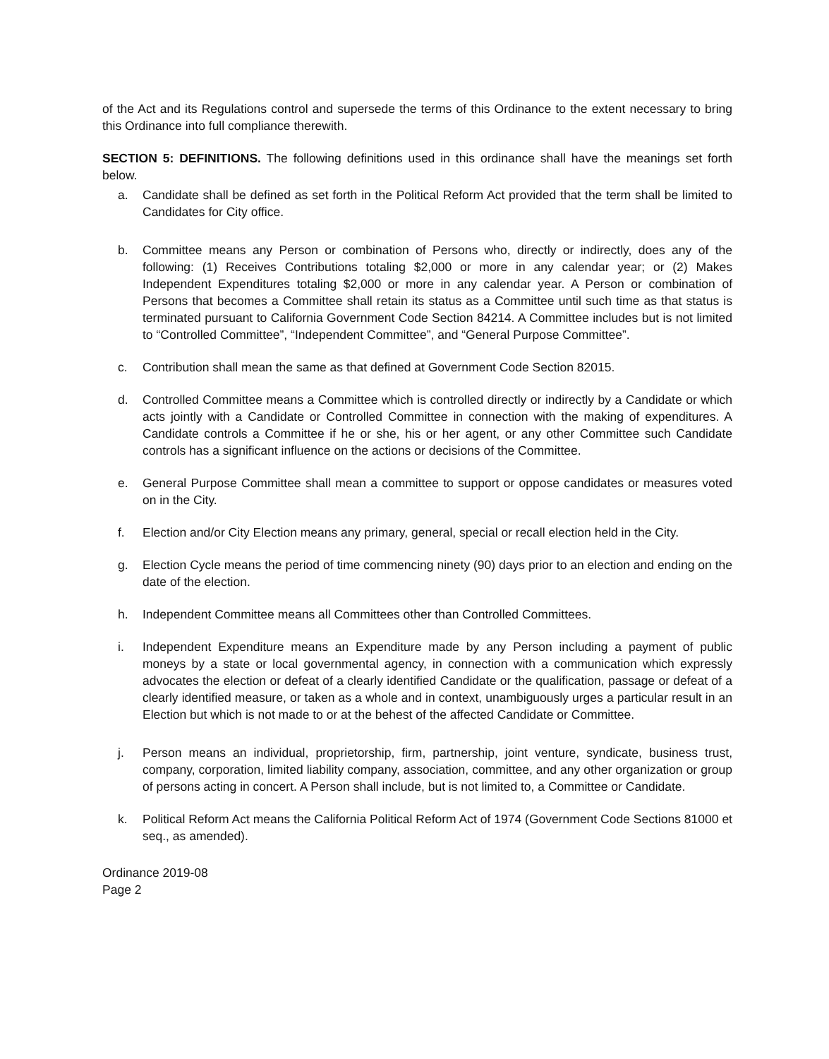of the Act and its Regulations control and supersede the terms of this Ordinance to the extent necessary to bring this Ordinance into full compliance therewith.
SECTION 5: DEFINITIONS. The following definitions used in this ordinance shall have the meanings set forth below.
a. Candidate shall be defined as set forth in the Political Reform Act provided that the term shall be limited to Candidates for City office.
b. Committee means any Person or combination of Persons who, directly or indirectly, does any of the following: (1) Receives Contributions totaling $2,000 or more in any calendar year; or (2) Makes Independent Expenditures totaling $2,000 or more in any calendar year. A Person or combination of Persons that becomes a Committee shall retain its status as a Committee until such time as that status is terminated pursuant to California Government Code Section 84214. A Committee includes but is not limited to “Controlled Committee”, “Independent Committee”, and “General Purpose Committee”.
c. Contribution shall mean the same as that defined at Government Code Section 82015.
d. Controlled Committee means a Committee which is controlled directly or indirectly by a Candidate or which acts jointly with a Candidate or Controlled Committee in connection with the making of expenditures. A Candidate controls a Committee if he or she, his or her agent, or any other Committee such Candidate controls has a significant influence on the actions or decisions of the Committee.
e. General Purpose Committee shall mean a committee to support or oppose candidates or measures voted on in the City.
f. Election and/or City Election means any primary, general, special or recall election held in the City.
g. Election Cycle means the period of time commencing ninety (90) days prior to an election and ending on the date of the election.
h. Independent Committee means all Committees other than Controlled Committees.
i. Independent Expenditure means an Expenditure made by any Person including a payment of public moneys by a state or local governmental agency, in connection with a communication which expressly advocates the election or defeat of a clearly identified Candidate or the qualification, passage or defeat of a clearly identified measure, or taken as a whole and in context, unambiguously urges a particular result in an Election but which is not made to or at the behest of the affected Candidate or Committee.
j. Person means an individual, proprietorship, firm, partnership, joint venture, syndicate, business trust, company, corporation, limited liability company, association, committee, and any other organization or group of persons acting in concert. A Person shall include, but is not limited to, a Committee or Candidate.
k. Political Reform Act means the California Political Reform Act of 1974 (Government Code Sections 81000 et seq., as amended).
Ordinance 2019-08
Page 2